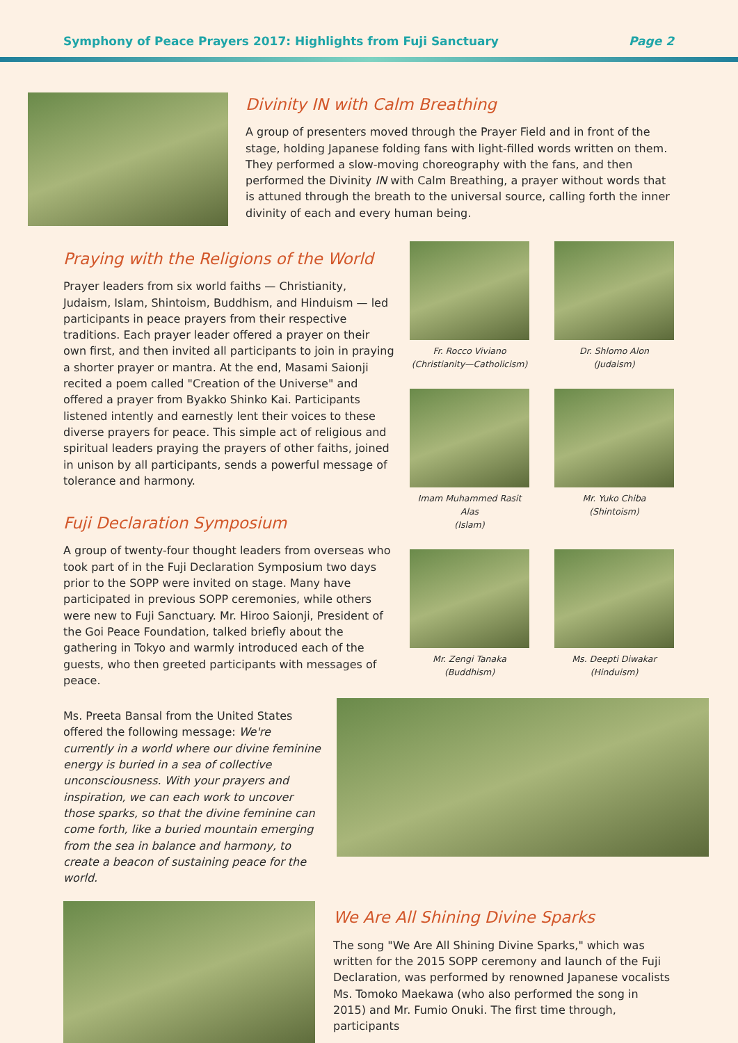Symphony of Peace Prayers 2017: Highlights from Fuji Sanctuary Page 2
Divinity IN with Calm Breathing
A group of presenters moved through the Prayer Field and in front of the stage, holding Japanese folding fans with light-filled words written on them. They performed a slow-moving choreography with the fans, and then performed the Divinity IN with Calm Breathing, a prayer without words that is attuned through the breath to the universal source, calling forth the inner divinity of each and every human being.
Praying with the Religions of the World
Prayer leaders from six world faiths — Christianity, Judaism, Islam, Shintoism, Buddhism, and Hinduism — led participants in peace prayers from their respective traditions. Each prayer leader offered a prayer on their own first, and then invited all participants to join in praying a shorter prayer or mantra. At the end, Masami Saionji recited a poem called "Creation of the Universe" and offered a prayer from Byakko Shinko Kai. Participants listened intently and earnestly lent their voices to these diverse prayers for peace. This simple act of religious and spiritual leaders praying the prayers of other faiths, joined in unison by all participants, sends a powerful message of tolerance and harmony.
Fuji Declaration Symposium
A group of twenty-four thought leaders from overseas who took part of in the Fuji Declaration Symposium two days prior to the SOPP were invited on stage. Many have participated in previous SOPP ceremonies, while others were new to Fuji Sanctuary. Mr. Hiroo Saionji, President of the Goi Peace Foundation, talked briefly about the gathering in Tokyo and warmly introduced each of the guests, who then greeted participants with messages of peace.
Fr. Rocco Viviano
(Christianity—Catholicism)
Dr. Shlomo Alon
(Judaism)
Imam Muhammed Rasit Alas
(Islam)
Mr. Yuko Chiba
(Shintoism)
Mr. Zengi Tanaka
(Buddhism)
Ms. Deepti Diwakar
(Hinduism)
Ms. Preeta Bansal from the United States offered the following message: We're currently in a world where our divine feminine energy is buried in a sea of collective unconsciousness. With your prayers and inspiration, we can each work to uncover those sparks, so that the divine feminine can come forth, like a buried mountain emerging from the sea in balance and harmony, to create a beacon of sustaining peace for the world.
We Are All Shining Divine Sparks
The song "We Are All Shining Divine Sparks," which was written for the 2015 SOPP ceremony and launch of the Fuji Declaration, was performed by renowned Japanese vocalists Ms. Tomoko Maekawa (who also performed the song in 2015) and Mr. Fumio Onuki. The first time through, participants